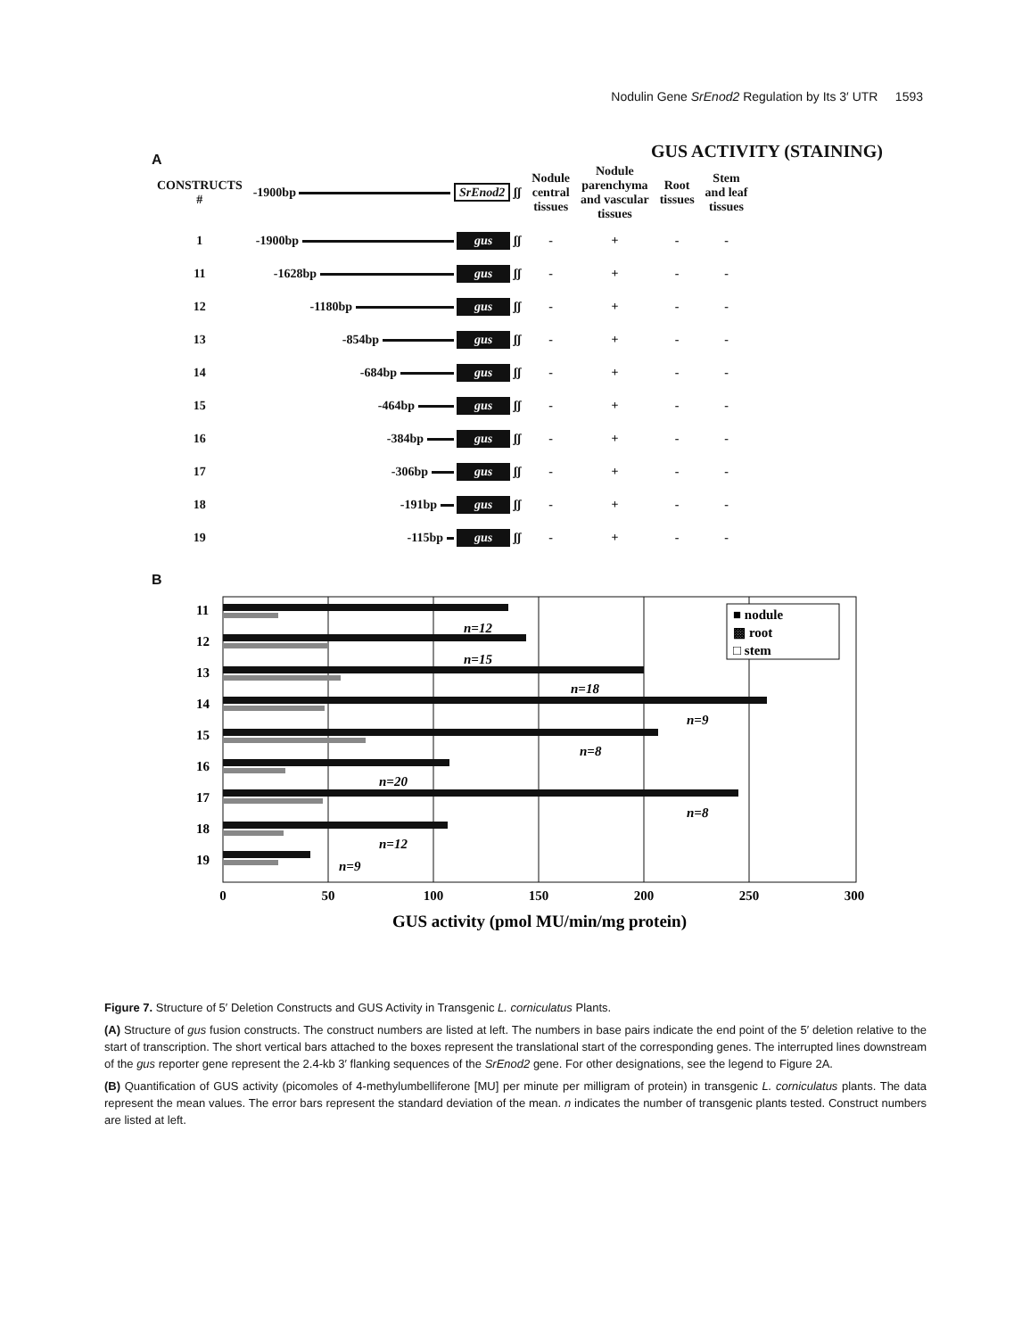Nodulin Gene SrEnod2 Regulation by Its 3′ UTR 1593
A
GUS ACTIVITY (STAINING)
| CONSTRUCTS # | -1900bp SrEnod2 ʃʃ | Nodule central tissues | Nodule parenchyma and vascular tissues | Root tissues | Stem and leaf tissues |
| 1 | -1900bp gus ʃʃ | - | + | - | - |
| 11 | -1628bp gus ʃʃ | - | + | - | - |
| 12 | -1180bp gus ʃʃ | - | + | - | - |
| 13 | -854bp gus ʃʃ | - | + | - | - |
| 14 | -684bp gus ʃʃ | - | + | - | - |
| 15 | -464bp gus ʃʃ | - | + | - | - |
| 16 | -384bp gus ʃʃ | - | + | - | - |
| 17 | -306bp gus ʃʃ | - | + | - | - |
| 18 | -191bp gus ʃʃ | - | + | - | - |
| 19 | -115bp gus ʃʃ | - | + | - | - |
B
n=12
n=15
n=18
n=9
n=8
n=20
n=8
n=12
n=9
11
12
13
14
15
16
17
18
19
■ nodule
▩ root
□ stem
0
50
100
150
200
250
300
GUS activity (pmol MU/min/mg protein)
Figure 7. Structure of 5′ Deletion Constructs and GUS Activity in Transgenic L. corniculatus Plants.
(A) Structure of gus fusion constructs. The construct numbers are listed at left. The numbers in base pairs indicate the end point of the 5′ deletion relative to the start of transcription. The short vertical bars attached to the boxes represent the translational start of the corresponding genes. The interrupted lines downstream of the gus reporter gene represent the 2.4-kb 3′ flanking sequences of the SrEnod2 gene. For other designations, see the legend to Figure 2A.
(B) Quantification of GUS activity (picomoles of 4-methylumbelliferone [MU] per minute per milligram of protein) in transgenic L. corniculatus plants. The data represent the mean values. The error bars represent the standard deviation of the mean. n indicates the number of transgenic plants tested. Construct numbers are listed at left.